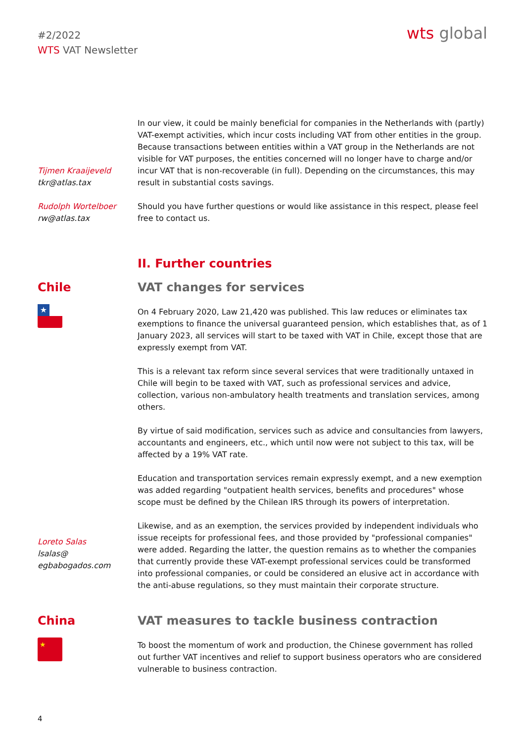#2/2022
WTS VAT Newsletter
wts global
Tijmen Kraaijeveld
tkr@atlas.tax
Rudolph Wortelboer
rw@atlas.tax
In our view, it could be mainly beneficial for companies in the Netherlands with (partly) VAT-exempt activities, which incur costs including VAT from other entities in the group. Because transactions between entities within a VAT group in the Netherlands are not visible for VAT purposes, the entities concerned will no longer have to charge and/or incur VAT that is non-recoverable (in full). Depending on the circumstances, this may result in substantial costs savings.
Should you have further questions or would like assistance in this respect, please feel free to contact us.
II. Further countries
Chile
★
Loreto Salas
lsalas@
egbabogados.com
VAT changes for services
On 4 February 2020, Law 21,420 was published. This law reduces or eliminates tax exemptions to finance the universal guaranteed pension, which establishes that, as of 1 January 2023, all services will start to be taxed with VAT in Chile, except those that are expressly exempt from VAT.
This is a relevant tax reform since several services that were traditionally untaxed in Chile will begin to be taxed with VAT, such as professional services and advice, collection, various non-ambulatory health treatments and translation services, among others.
By virtue of said modification, services such as advice and consultancies from lawyers, accountants and engineers, etc., which until now were not subject to this tax, will be affected by a 19% VAT rate.
Education and transportation services remain expressly exempt, and a new exemption was added regarding "outpatient health services, benefits and procedures" whose scope must be defined by the Chilean IRS through its powers of interpretation.
Likewise, and as an exemption, the services provided by independent individuals who issue receipts for professional fees, and those provided by "professional companies" were added. Regarding the latter, the question remains as to whether the companies that currently provide these VAT-exempt professional services could be transformed into professional companies, or could be considered an elusive act in accordance with the anti-abuse regulations, so they must maintain their corporate structure.
China
★
VAT measures to tackle business contraction
To boost the momentum of work and production, the Chinese government has rolled out further VAT incentives and relief to support business operators who are considered vulnerable to business contraction.
4